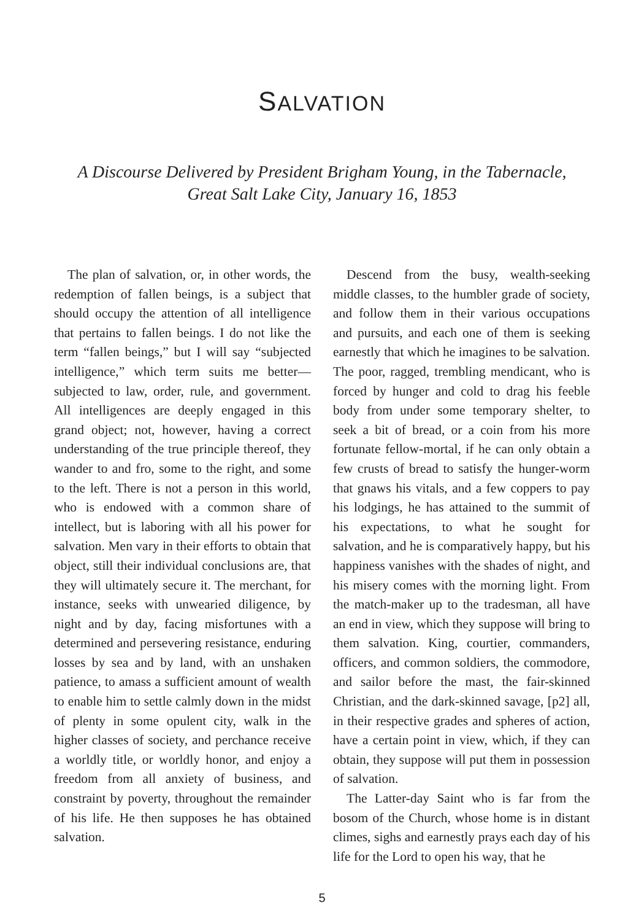SALVATION
A Discourse Delivered by President Brigham Young, in the Tabernacle,
Great Salt Lake City, January 16, 1853
The plan of salvation, or, in other words, the redemption of fallen beings, is a subject that should occupy the attention of all intelligence that pertains to fallen beings. I do not like the term “fallen beings,” but I will say “subjected intelligence,” which term suits me better—subjected to law, order, rule, and government. All intelligences are deeply engaged in this grand object; not, however, having a correct understanding of the true principle thereof, they wander to and fro, some to the right, and some to the left. There is not a person in this world, who is endowed with a common share of intellect, but is laboring with all his power for salvation. Men vary in their efforts to obtain that object, still their individual conclusions are, that they will ultimately secure it. The merchant, for instance, seeks with unwearied diligence, by night and by day, facing misfortunes with a determined and persevering resistance, enduring losses by sea and by land, with an unshaken patience, to amass a sufficient amount of wealth to enable him to settle calmly down in the midst of plenty in some opulent city, walk in the higher classes of society, and perchance receive a worldly title, or worldly honor, and enjoy a freedom from all anxiety of business, and constraint by poverty, throughout the remainder of his life. He then supposes he has obtained salvation.
Descend from the busy, wealth-seeking middle classes, to the humbler grade of society, and follow them in their various occupations and pursuits, and each one of them is seeking earnestly that which he imagines to be salvation. The poor, ragged, trembling mendicant, who is forced by hunger and cold to drag his feeble body from under some temporary shelter, to seek a bit of bread, or a coin from his more fortunate fellow-mortal, if he can only obtain a few crusts of bread to satisfy the hunger-worm that gnaws his vitals, and a few coppers to pay his lodgings, he has attained to the summit of his expectations, to what he sought for salvation, and he is comparatively happy, but his happiness vanishes with the shades of night, and his misery comes with the morning light. From the match-maker up to the tradesman, all have an end in view, which they suppose will bring to them salvation. King, courtier, commanders, officers, and common soldiers, the commodore, and sailor before the mast, the fair-skinned Christian, and the dark-skinned savage, [p2] all, in their respective grades and spheres of action, have a certain point in view, which, if they can obtain, they suppose will put them in possession of salvation.
The Latter-day Saint who is far from the bosom of the Church, whose home is in distant climes, sighs and earnestly prays each day of his life for the Lord to open his way, that he
5